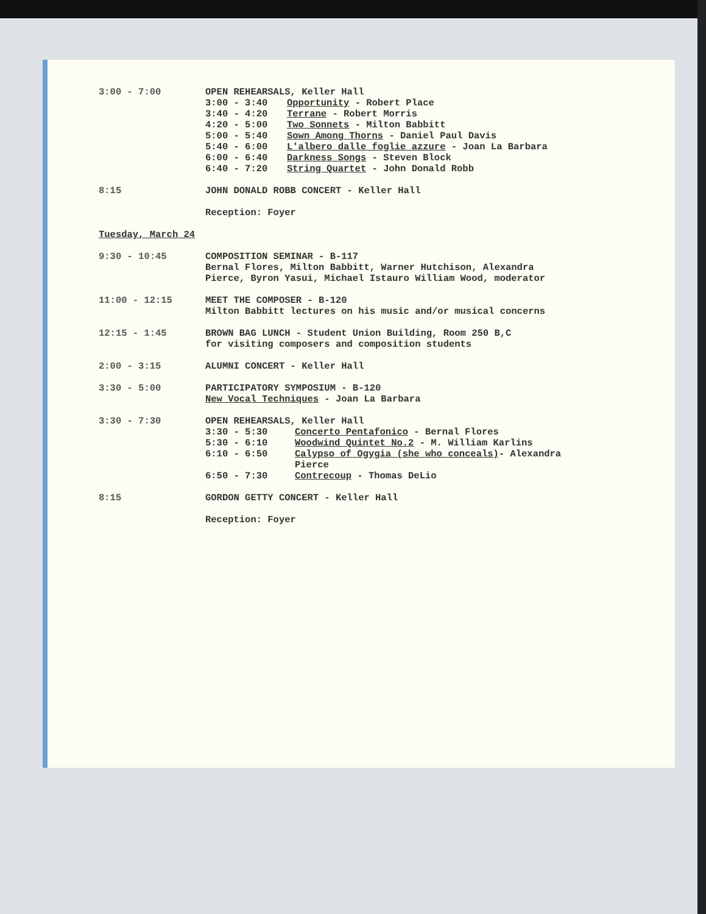3:00 - 7:00 OPEN REHEARSALS, Keller Hall
3:00 - 3:40 Opportunity - Robert Place
3:40 - 4:20 Terrane - Robert Morris
4:20 - 5:00 Two Sonnets - Milton Babbitt
5:00 - 5:40 Sown Among Thorns - Daniel Paul Davis
5:40 - 6:00 L'albero dalle foglie azzure - Joan La Barbara
6:00 - 6:40 Darkness Songs - Steven Block
6:40 - 7:20 String Quartet - John Donald Robb
8:15 JOHN DONALD ROBB CONCERT - Keller Hall
Reception: Foyer
Tuesday, March 24
9:30 - 10:45 COMPOSITION SEMINAR - B-117
Bernal Flores, Milton Babbitt, Warner Hutchison, Alexandra Pierce, Byron Yasui, Michael Istauro William Wood, moderator
11:00 - 12:15 MEET THE COMPOSER - B-120
Milton Babbitt lectures on his music and/or musical concerns
12:15 - 1:45 BROWN BAG LUNCH - Student Union Building, Room 250 B,C
for visiting composers and composition students
2:00 - 3:15 ALUMNI CONCERT - Keller Hall
3:30 - 5:00 PARTICIPATORY SYMPOSIUM - B-120
New Vocal Techniques - Joan La Barbara
3:30 - 7:30 OPEN REHEARSALS, Keller Hall
3:30 - 5:30 Concerto Pentafonico - Bernal Flores
5:30 - 6:10 Woodwind Quintet No.2 - M. William Karlins
6:10 - 6:50 Calypso of Ogygia (she who conceals)- Alexandra Pierce
6:50 - 7:30 Contrecoup - Thomas DeLio
8:15 GORDON GETTY CONCERT - Keller Hall
Reception: Foyer